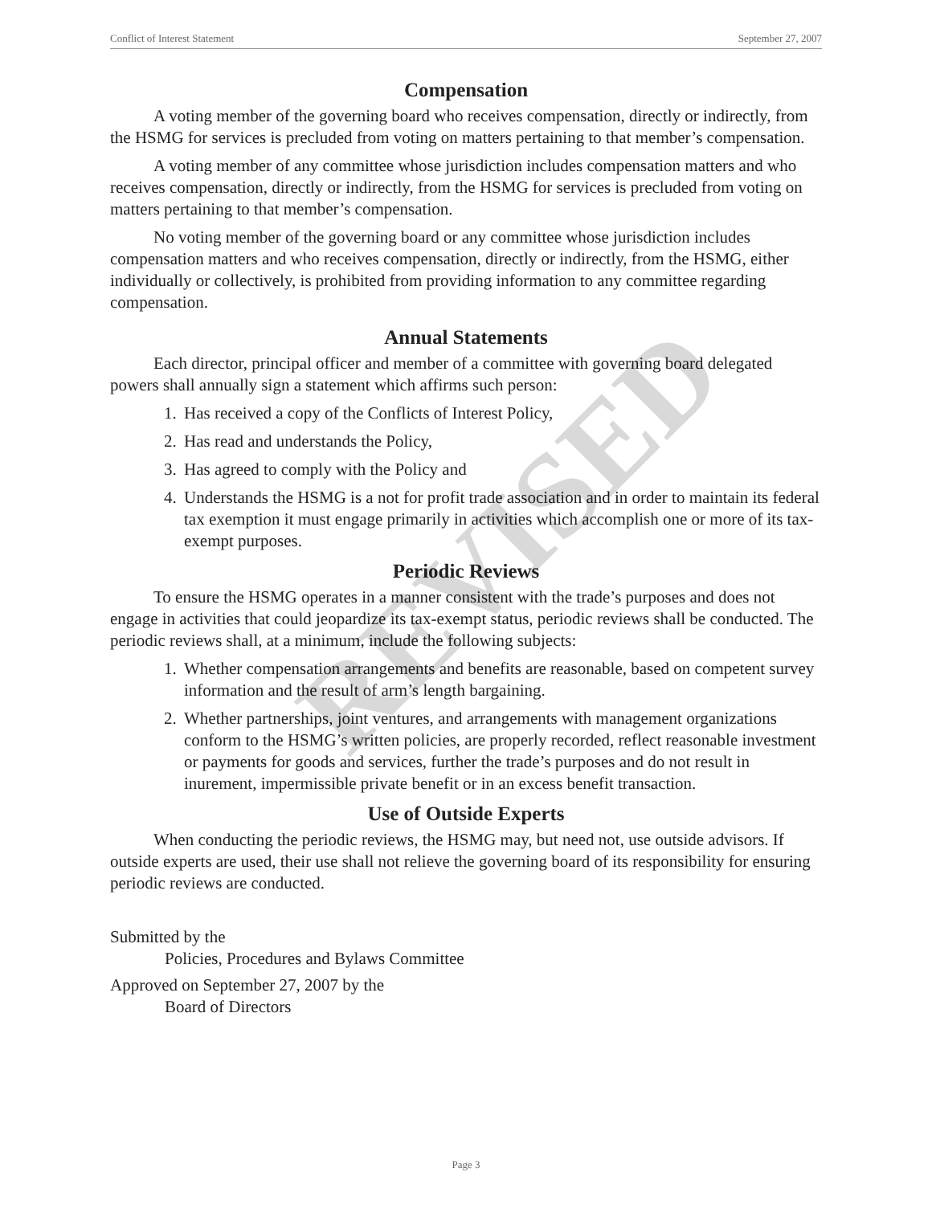Conflict of Interest Statement September 27, 2007
Compensation
A voting member of the governing board who receives compensation, directly or indirectly, from the HSMG for services is precluded from voting on matters pertaining to that member’s compensation.
A voting member of any committee whose jurisdiction includes compensation matters and who receives compensation, directly or indirectly, from the HSMG for services is precluded from voting on matters pertaining to that member’s compensation.
No voting member of the governing board or any committee whose jurisdiction includes compensation matters and who receives compensation, directly or indirectly, from the HSMG, either individually or collectively, is prohibited from providing information to any committee regarding compensation.
Annual Statements
Each director, principal officer and member of a committee with governing board delegated powers shall annually sign a statement which affirms such person:
1. Has received a copy of the Conflicts of Interest Policy,
2. Has read and understands the Policy,
3. Has agreed to comply with the Policy and
4. Understands the HSMG is a not for profit trade association and in order to maintain its federal tax exemption it must engage primarily in activities which accomplish one or more of its tax-exempt purposes.
Periodic Reviews
To ensure the HSMG operates in a manner consistent with the trade’s purposes and does not engage in activities that could jeopardize its tax-exempt status, periodic reviews shall be conducted. The periodic reviews shall, at a minimum, include the following subjects:
1. Whether compensation arrangements and benefits are reasonable, based on competent survey information and the result of arm’s length bargaining.
2. Whether partnerships, joint ventures, and arrangements with management organizations conform to the HSMG’s written policies, are properly recorded, reflect reasonable investment or payments for goods and services, further the trade’s purposes and do not result in inurement, impermissible private benefit or in an excess benefit transaction.
Use of Outside Experts
When conducting the periodic reviews, the HSMG may, but need not, use outside advisors. If outside experts are used, their use shall not relieve the governing board of its responsibility for ensuring periodic reviews are conducted.
Submitted by the
Policies, Procedures and Bylaws Committee
Approved on September 27, 2007 by the
Board of Directors
REVISED
Page 3